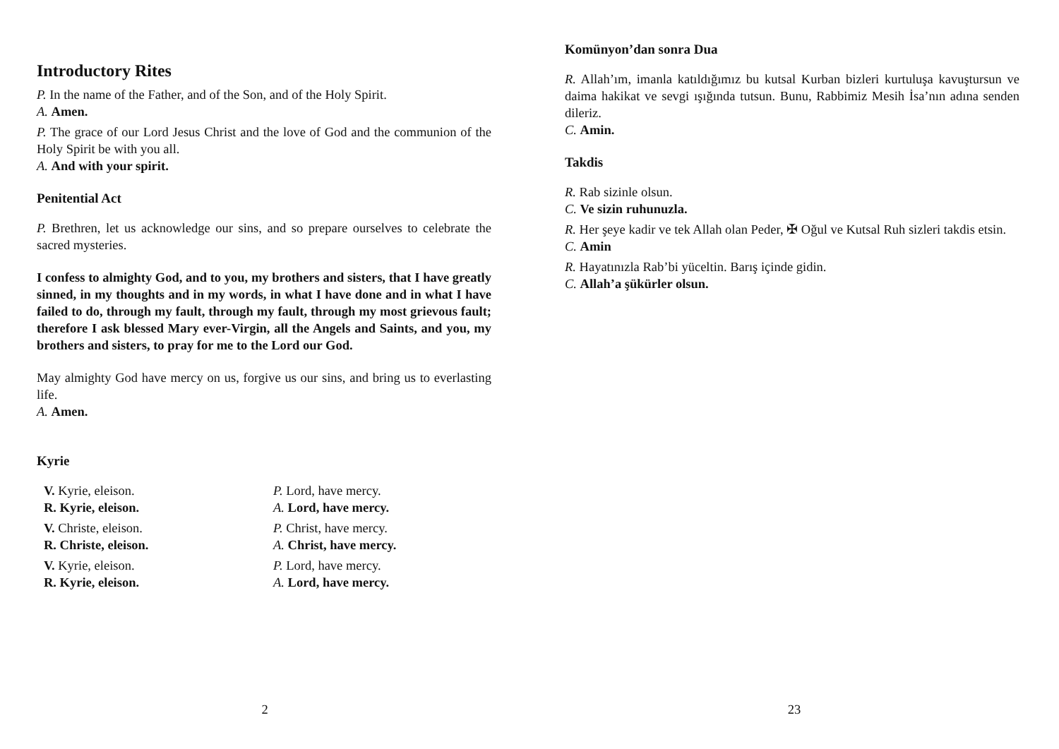Introductory Rites
P. In the name of the Father, and of the Son, and of the Holy Spirit.
A. Amen.
P. The grace of our Lord Jesus Christ and the love of God and the communion of the Holy Spirit be with you all.
A. And with your spirit.
Penitential Act
P. Brethren, let us acknowledge our sins, and so prepare ourselves to celebrate the sacred mysteries.
I confess to almighty God, and to you, my brothers and sisters, that I have greatly sinned, in my thoughts and in my words, in what I have done and in what I have failed to do, through my fault, through my fault, through my most grievous fault; therefore I ask blessed Mary ever-Virgin, all the Angels and Saints, and you, my brothers and sisters, to pray for me to the Lord our God.
May almighty God have mercy on us, forgive us our sins, and bring us to everlasting life.
A. Amen.
Kyrie
V. Kyrie, eleison.
R. Kyrie, eleison.
P. Lord, have mercy.
A. Lord, have mercy.
V. Christe, eleison.
R. Christe, eleison.
P. Christ, have mercy.
A. Christ, have mercy.
V. Kyrie, eleison.
R. Kyrie, eleison.
P. Lord, have mercy.
A. Lord, have mercy.
2
Komünyon’dan sonra Dua
R. Allah’ım, imanla katıldığımız bu kutsal Kurban bizleri kurtuluşa kavuştursun ve daima hakikat ve sevgi ışığında tutsun. Bunu, Rabbimiz Mesih İsa’nın adına senden dileriz.
C. Amin.
Takdis
R. Rab sizinle olsun.
C. Ve sizin ruhunuzla.
R. Her şeye kadir ve tek Allah olan Peder, ✠ Oğul ve Kutsal Ruh sizleri takdis etsin.
C. Amin
R. Hayatınızla Rab’bi yüceltin. Barış içinde gidin.
C. Allah’a şükürler olsun.
23